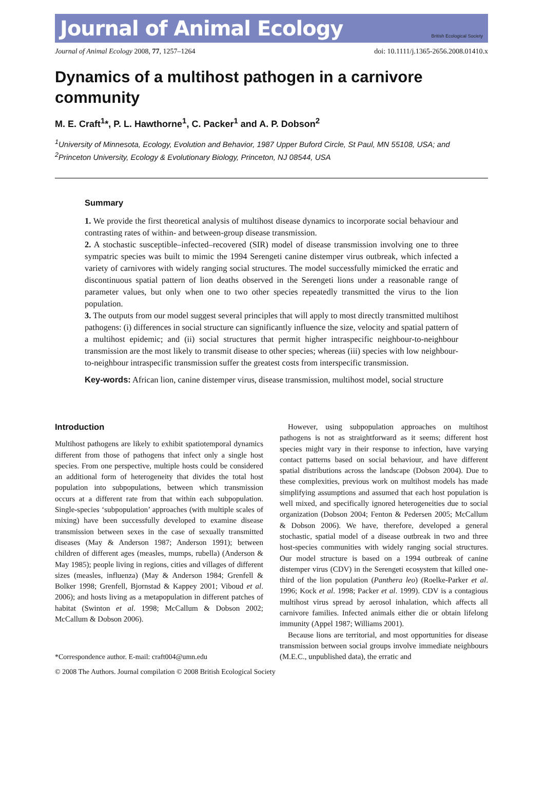Journal of Animal Ecology
British Ecological Society
Journal of Animal Ecology 2008, 77, 1257–1264
doi: 10.1111/j.1365-2656.2008.01410.x
Dynamics of a multihost pathogen in a carnivore community
M. E. Craft<sup>1</sup>*, P. L. Hawthorne<sup>1</sup>, C. Packer<sup>1</sup> and A. P. Dobson<sup>2</sup>
<sup>1</sup> University of Minnesota, Ecology, Evolution and Behavior, 1987 Upper Buford Circle, St Paul, MN 55108, USA; and <sup>2</sup>Princeton University, Ecology & Evolutionary Biology, Princeton, NJ 08544, USA
Summary
1. We provide the first theoretical analysis of multihost disease dynamics to incorporate social behaviour and contrasting rates of within- and between-group disease transmission.
2. A stochastic susceptible–infected–recovered (SIR) model of disease transmission involving one to three sympatric species was built to mimic the 1994 Serengeti canine distemper virus outbreak, which infected a variety of carnivores with widely ranging social structures. The model successfully mimicked the erratic and discontinuous spatial pattern of lion deaths observed in the Serengeti lions under a reasonable range of parameter values, but only when one to two other species repeatedly transmitted the virus to the lion population.
3. The outputs from our model suggest several principles that will apply to most directly transmitted multihost pathogens: (i) differences in social structure can significantly influence the size, velocity and spatial pattern of a multihost epidemic; and (ii) social structures that permit higher intraspecific neighbour-to-neighbour transmission are the most likely to transmit disease to other species; whereas (iii) species with low neighbour-to-neighbour intraspecific transmission suffer the greatest costs from interspecific transmission.
Key-words: African lion, canine distemper virus, disease transmission, multihost model, social structure
Introduction
Multihost pathogens are likely to exhibit spatiotemporal dynamics different from those of pathogens that infect only a single host species. From one perspective, multiple hosts could be considered an additional form of heterogeneity that divides the total host population into subpopulations, between which transmission occurs at a different rate from that within each subpopulation. Single-species ‘subpopulation’ approaches (with multiple scales of mixing) have been successfully developed to examine disease transmission between sexes in the case of sexually transmitted diseases (May & Anderson 1987; Anderson 1991); between children of different ages (measles, mumps, rubella) (Anderson & May 1985); people living in regions, cities and villages of different sizes (measles, influenza) (May & Anderson 1984; Grenfell & Bolker 1998; Grenfell, Bjornstad & Kappey 2001; Viboud et al. 2006); and hosts living as a metapopulation in different patches of habitat (Swinton et al. 1998; McCallum & Dobson 2002; McCallum & Dobson 2006).
*Correspondence author. E-mail: craft004@umn.edu
However, using subpopulation approaches on multihost pathogens is not as straightforward as it seems; different host species might vary in their response to infection, have varying contact patterns based on social behaviour, and have different spatial distributions across the landscape (Dobson 2004). Due to these complexities, previous work on multihost models has made simplifying assumptions and assumed that each host population is well mixed, and specifically ignored heterogeneities due to social organization (Dobson 2004; Fenton & Pedersen 2005; McCallum & Dobson 2006). We have, therefore, developed a general stochastic, spatial model of a disease outbreak in two and three host-species communities with widely ranging social structures. Our model structure is based on a 1994 outbreak of canine distemper virus (CDV) in the Serengeti ecosystem that killed one-third of the lion population (Panthera leo) (Roelke-Parker et al. 1996; Kock et al. 1998; Packer et al. 1999). CDV is a contagious multihost virus spread by aerosol inhalation, which affects all carnivore families. Infected animals either die or obtain lifelong immunity (Appel 1987; Williams 2001).
Because lions are territorial, and most opportunities for disease transmission between social groups involve immediate neighbours (M.E.C., unpublished data), the erratic and
© 2008 The Authors. Journal compilation © 2008 British Ecological Society